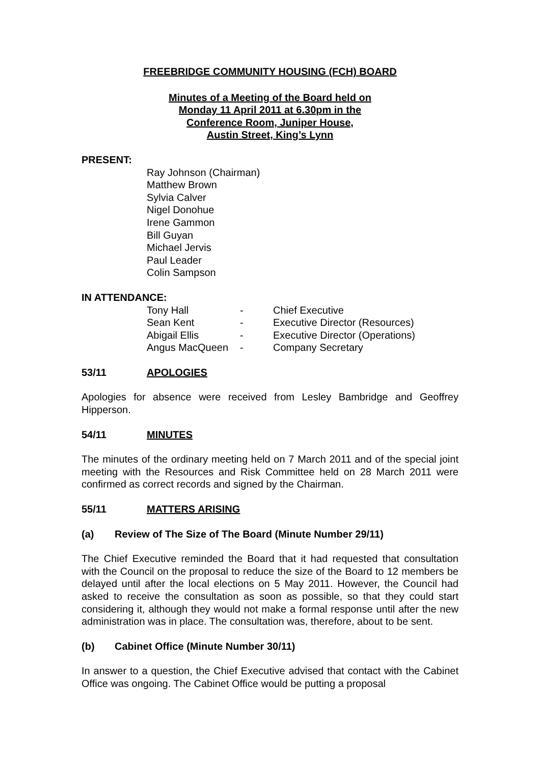FREEBRIDGE COMMUNITY HOUSING (FCH) BOARD
Minutes of a Meeting of the Board held on
Monday 11 April 2011 at 6.30pm in the
Conference Room, Juniper House,
Austin Street, King’s Lynn
PRESENT:
Ray Johnson (Chairman)
Matthew Brown
Sylvia Calver
Nigel Donohue
Irene Gammon
Bill Guyan
Michael Jervis
Paul Leader
Colin Sampson
IN ATTENDANCE:
| Tony Hall | - | Chief Executive |
| Sean Kent | - | Executive Director (Resources) |
| Abigail Ellis | - | Executive Director (Operations) |
| Angus MacQueen | - | Company Secretary |
53/11 APOLOGIES
Apologies for absence were received from Lesley Bambridge and Geoffrey Hipperson.
54/11 MINUTES
The minutes of the ordinary meeting held on 7 March 2011 and of the special joint meeting with the Resources and Risk Committee held on 28 March 2011 were confirmed as correct records and signed by the Chairman.
55/11 MATTERS ARISING
(a) Review of The Size of The Board (Minute Number 29/11)
The Chief Executive reminded the Board that it had requested that consultation with the Council on the proposal to reduce the size of the Board to 12 members be delayed until after the local elections on 5 May 2011. However, the Council had asked to receive the consultation as soon as possible, so that they could start considering it, although they would not make a formal response until after the new administration was in place. The consultation was, therefore, about to be sent.
(b) Cabinet Office (Minute Number 30/11)
In answer to a question, the Chief Executive advised that contact with the Cabinet Office was ongoing. The Cabinet Office would be putting a proposal